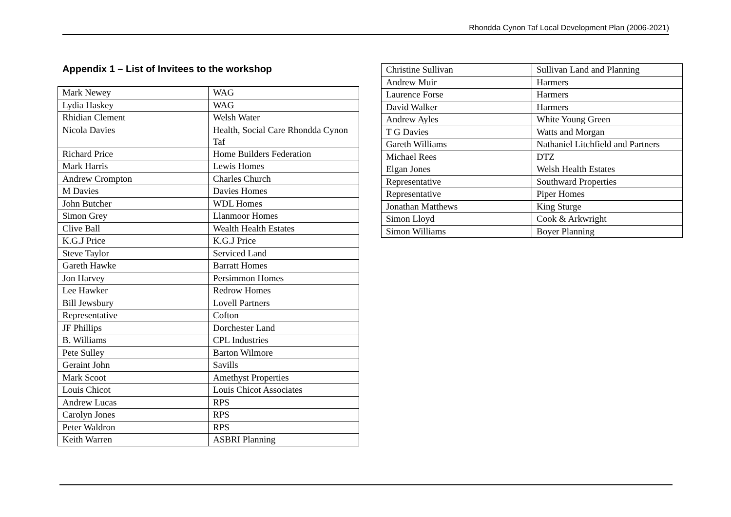Rhondda Cynon Taf Local Development Plan (2006-2021)
Appendix 1 – List of Invitees to the workshop
| Mark Newey | WAG |
| Lydia Haskey | WAG |
| Rhidian Clement | Welsh Water |
| Nicola Davies | Health, Social Care Rhondda Cynon Taf |
| Richard Price | Home Builders Federation |
| Mark Harris | Lewis Homes |
| Andrew Crompton | Charles Church |
| M Davies | Davies Homes |
| John Butcher | WDL Homes |
| Simon Grey | Llanmoor Homes |
| Clive Ball | Wealth Health Estates |
| K.G.J Price | K.G.J Price |
| Steve Taylor | Serviced Land |
| Gareth Hawke | Barratt Homes |
| Jon Harvey | Persimmon Homes |
| Lee Hawker | Redrow Homes |
| Bill Jewsbury | Lovell Partners |
| Representative | Cofton |
| JF Phillips | Dorchester Land |
| B. Williams | CPL Industries |
| Pete Sulley | Barton Wilmore |
| Geraint John | Savills |
| Mark Scoot | Amethyst Properties |
| Louis Chicot | Louis Chicot Associates |
| Andrew Lucas | RPS |
| Carolyn Jones | RPS |
| Peter Waldron | RPS |
| Keith Warren | ASBRI Planning |
| Christine Sullivan | Sullivan Land and Planning |
| Andrew Muir | Harmers |
| Laurence Forse | Harmers |
| David Walker | Harmers |
| Andrew Ayles | White Young Green |
| T G Davies | Watts and Morgan |
| Gareth Williams | Nathaniel Litchfield and Partners |
| Michael Rees | DTZ |
| Elgan Jones | Welsh Health Estates |
| Representative | Southward Properties |
| Representative | Piper Homes |
| Jonathan Matthews | King Sturge |
| Simon Lloyd | Cook & Arkwright |
| Simon Williams | Boyer Planning |